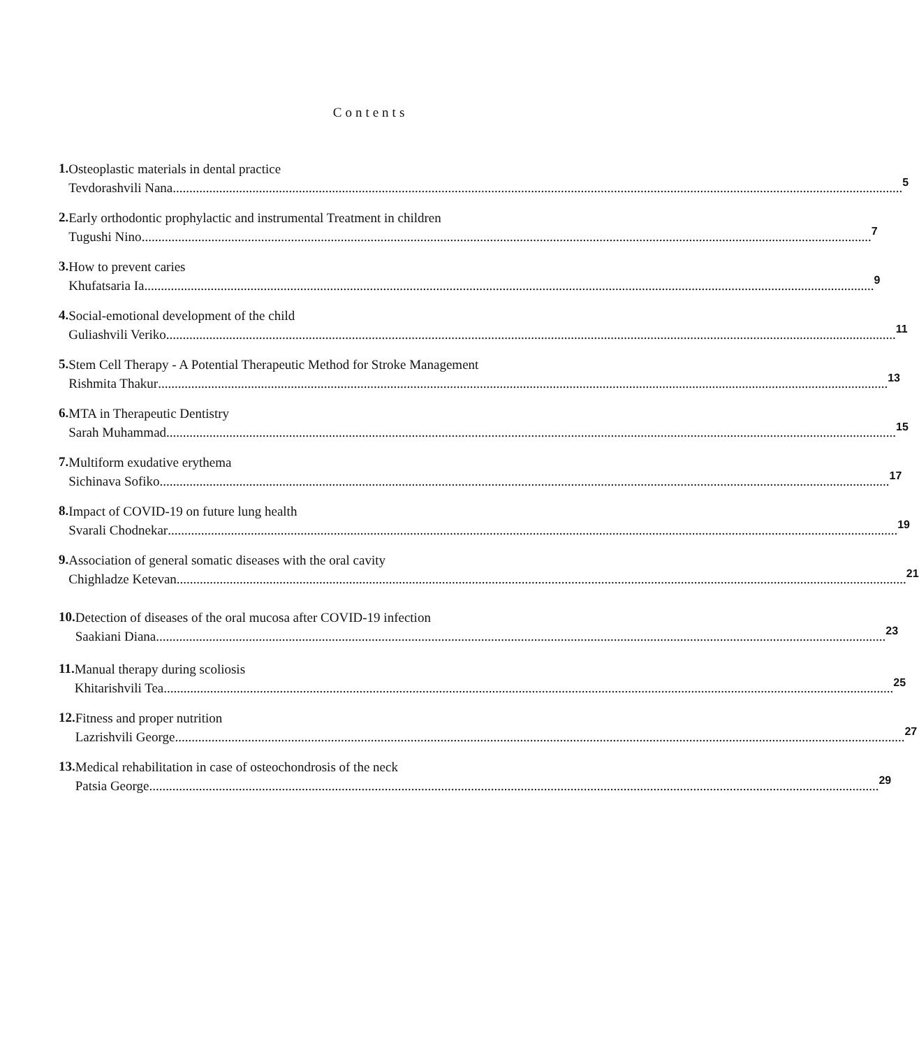Contents
1.
Osteoplastic materials in dental practice
Tevdorashvili Nana
5
2.
Early orthodontic prophylactic and instrumental Treatment in children
Tugushi Nino
7
3.
How to prevent caries
Khufatsaria Ia
9
4.
Social-emotional development of the child
Guliashvili Veriko
11
5.
Stem Cell Therapy - A Potential Therapeutic Method for Stroke Management
Rishmita Thakur
13
6.
MTA in Therapeutic Dentistry
Sarah Muhammad
15
7.
Multiform exudative erythema
Sichinava Sofiko
17
8.
Impact of COVID-19 on future lung health
Svarali Chodnekar
19
9.
Association of general somatic diseases with the oral cavity
Chighladze Ketevan
21
10.
Detection of diseases of the oral mucosa after COVID-19 infection
Saakiani Diana
23
11.
Manual therapy during scoliosis
Khitarishvili Tea
25
12.
Fitness and proper nutrition
Lazrishvili George
27
13.
Medical rehabilitation in case of osteochondrosis of the neck
Patsia George
29